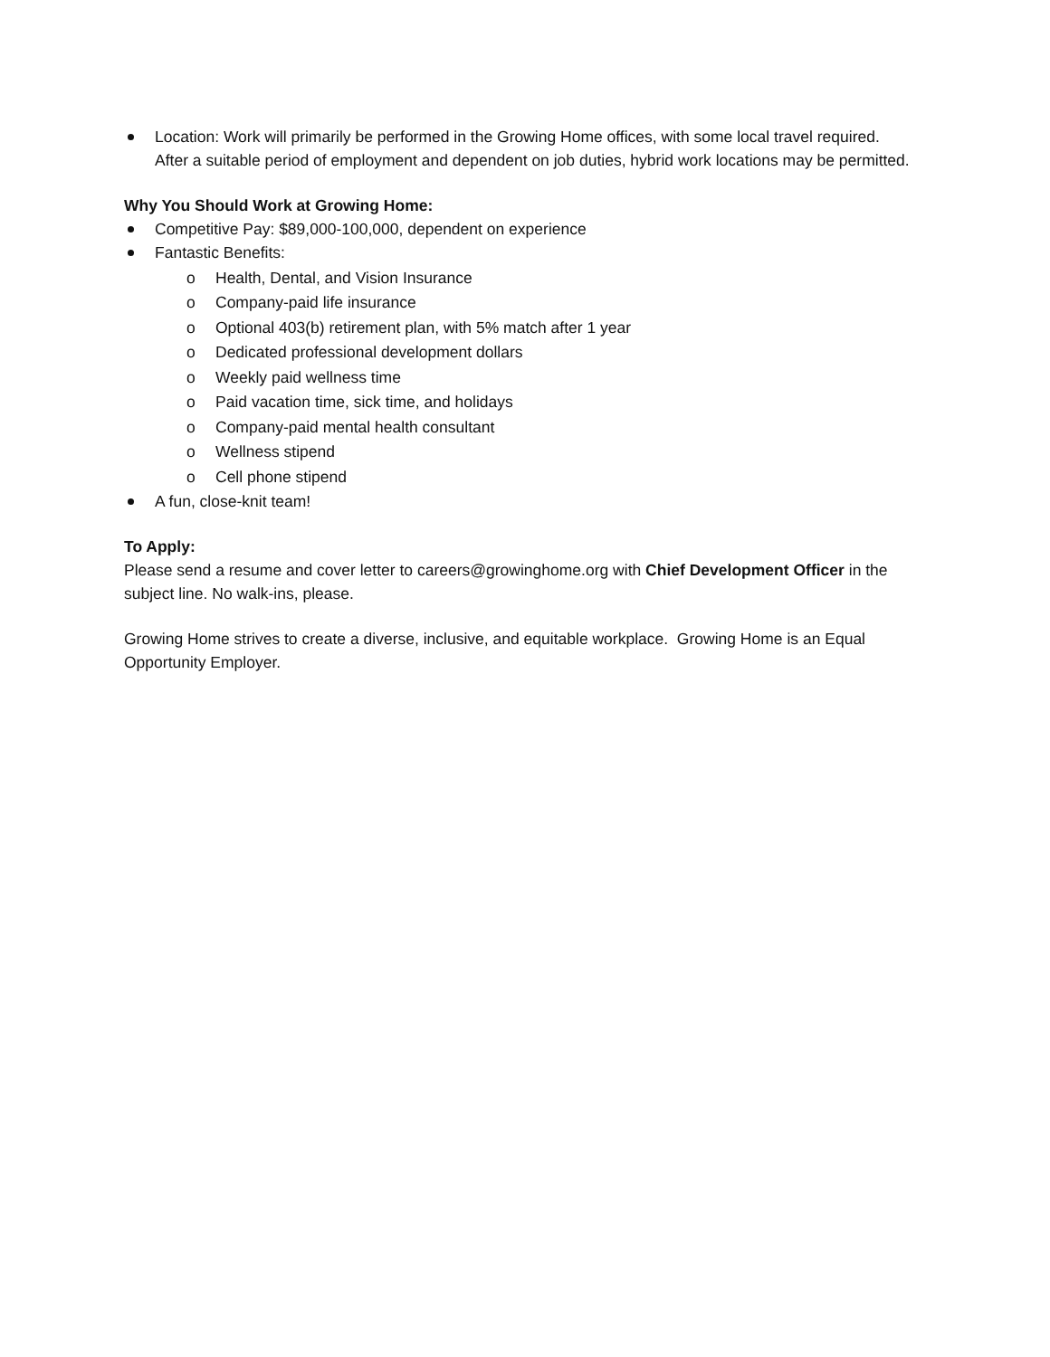Location: Work will primarily be performed in the Growing Home offices, with some local travel required. After a suitable period of employment and dependent on job duties, hybrid work locations may be permitted.
Why You Should Work at Growing Home:
Competitive Pay: $89,000-100,000, dependent on experience
Fantastic Benefits:
o Health, Dental, and Vision Insurance
o Company-paid life insurance
o Optional 403(b) retirement plan, with 5% match after 1 year
o Dedicated professional development dollars
o Weekly paid wellness time
o Paid vacation time, sick time, and holidays
o Company-paid mental health consultant
o Wellness stipend
o Cell phone stipend
A fun, close-knit team!
To Apply:
Please send a resume and cover letter to careers@growinghome.org with Chief Development Officer in the subject line. No walk-ins, please.
Growing Home strives to create a diverse, inclusive, and equitable workplace. Growing Home is an Equal Opportunity Employer.